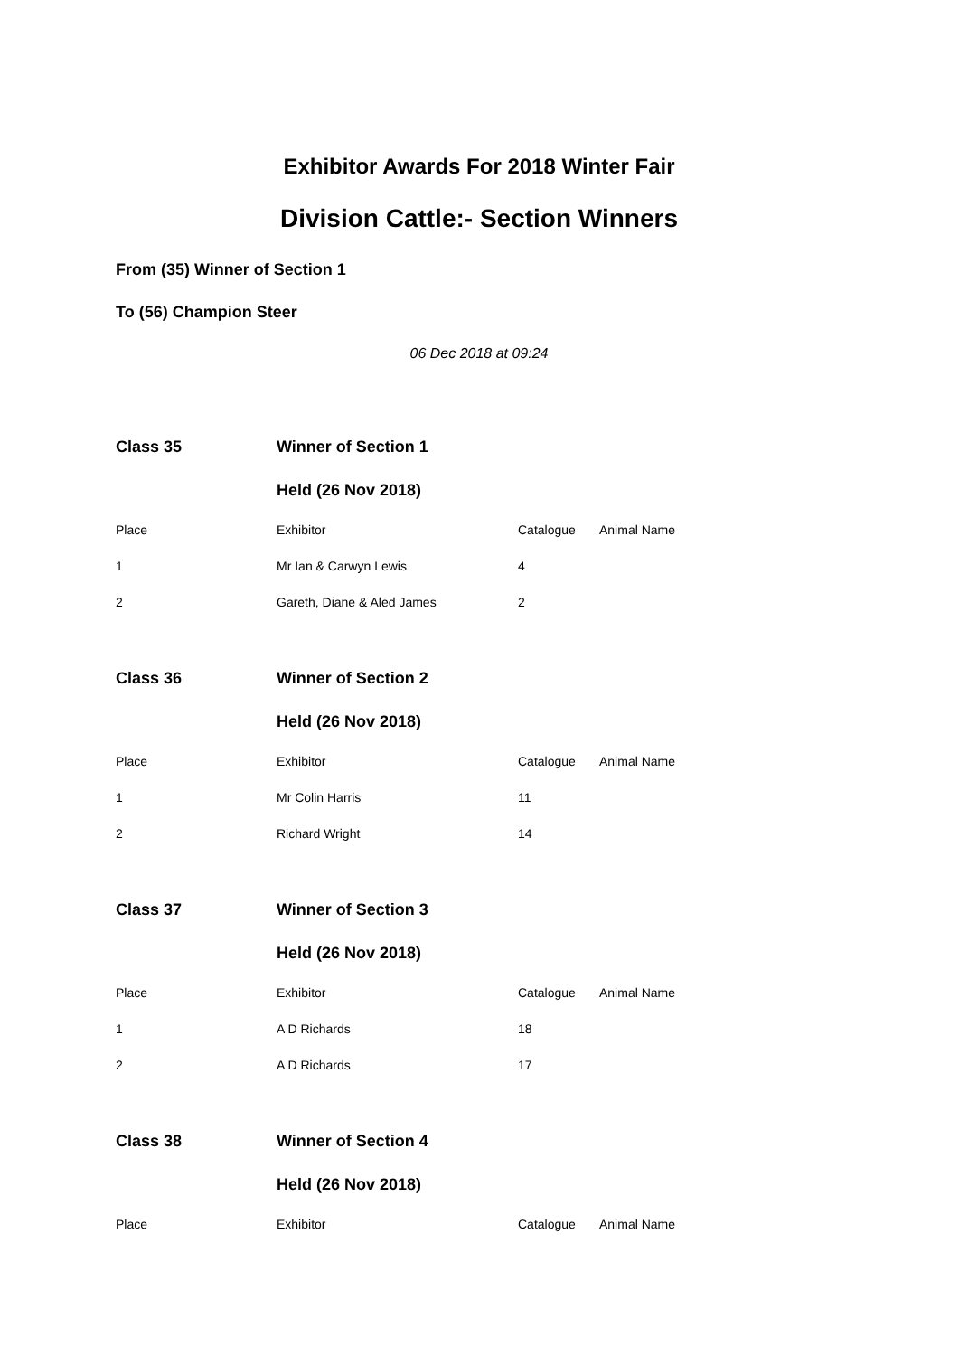Exhibitor Awards For 2018 Winter Fair
Division Cattle:- Section Winners
From (35) Winner of Section 1
To (56) Champion Steer
06 Dec 2018 at 09:24
| Class 35 | Winner of Section 1 | | |
| | Held (26 Nov 2018) | | |
| Place | Exhibitor | Catalogue | Animal Name |
| 1 | Mr Ian & Carwyn Lewis | 4 | |
| 2 | Gareth, Diane & Aled James | 2 | |
| Class 36 | Winner of Section 2 | | |
| | Held (26 Nov 2018) | | |
| Place | Exhibitor | Catalogue | Animal Name |
| 1 | Mr Colin Harris | 11 | |
| 2 | Richard Wright | 14 | |
| Class 37 | Winner of Section 3 | | |
| | Held (26 Nov 2018) | | |
| Place | Exhibitor | Catalogue | Animal Name |
| 1 | A D Richards | 18 | |
| 2 | A D Richards | 17 | |
| Class 38 | Winner of Section 4 | | |
| | Held (26 Nov 2018) | | |
| Place | Exhibitor | Catalogue | Animal Name |